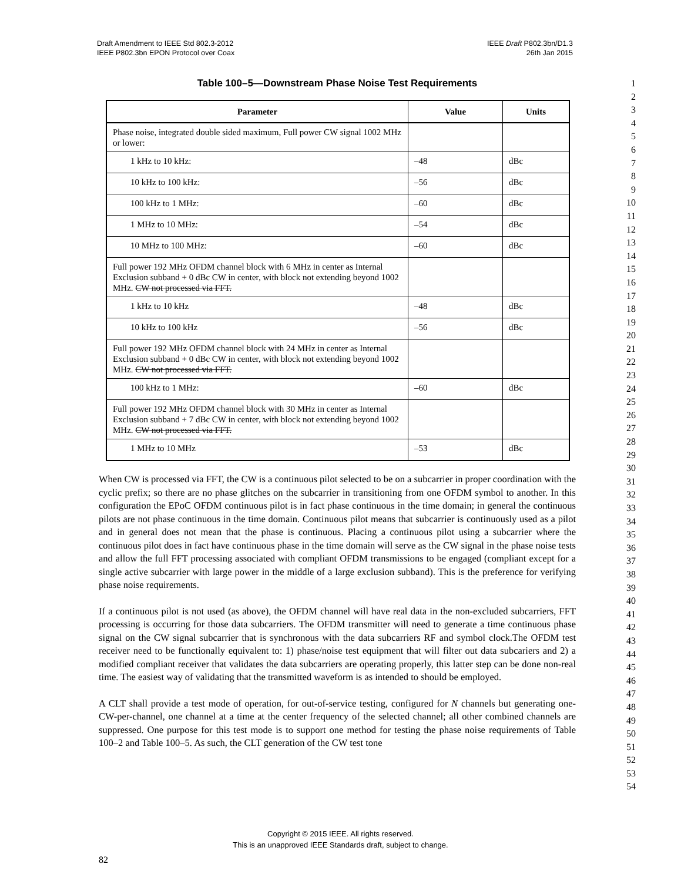Draft Amendment to IEEE Std 802.3-2012
IEEE P802.3bn EPON Protocol over Coax
IEEE Draft P802.3bn/D1.3
26th Jan 2015
Table 100–5—Downstream Phase Noise Test Requirements
| Parameter | Value | Units |
| --- | --- | --- |
| Phase noise, integrated double sided maximum, Full power CW signal 1002 MHz or lower: | | |
| 1 kHz to 10 kHz: | –48 | dBc |
| 10 kHz to 100 kHz: | –56 | dBc |
| 100 kHz to 1 MHz: | –60 | dBc |
| 1 MHz to 10 MHz: | –54 | dBc |
| 10 MHz to 100 MHz: | –60 | dBc |
| Full power 192 MHz OFDM channel block with 6 MHz in center as Internal Exclusion subband + 0 dBc CW in center, with block not extending beyond 1002 MHz. CW not processed via FFT. | | |
| 1 kHz to 10 kHz | –48 | dBc |
| 10 kHz to 100 kHz | –56 | dBc |
| Full power 192 MHz OFDM channel block with 24 MHz in center as Internal Exclusion subband + 0 dBc CW in center, with block not extending beyond 1002 MHz. CW not processed via FFT. | | |
| 100 kHz to 1 MHz: | –60 | dBc |
| Full power 192 MHz OFDM channel block with 30 MHz in center as Internal Exclusion subband + 7 dBc CW in center, with block not extending beyond 1002 MHz. CW not processed via FFT. | | |
| 1 MHz to 10 MHz | –53 | dBc |
When CW is processed via FFT, the CW is a continuous pilot selected to be on a subcarrier in proper coordination with the cyclic prefix; so there are no phase glitches on the subcarrier in transitioning from one OFDM symbol to another. In this configuration the EPoC OFDM continuous pilot is in fact phase continuous in the time domain; in general the continuous pilots are not phase continuous in the time domain. Continuous pilot means that subcarrier is continuously used as a pilot and in general does not mean that the phase is continuous. Placing a continuous pilot using a subcarrier where the continuous pilot does in fact have continuous phase in the time domain will serve as the CW signal in the phase noise tests and allow the full FFT processing associated with compliant OFDM transmissions to be engaged (compliant except for a single active subcarrier with large power in the middle of a large exclusion subband). This is the preference for verifying phase noise requirements.
If a continuous pilot is not used (as above), the OFDM channel will have real data in the non-excluded subcarriers, FFT processing is occurring for those data subcarriers. The OFDM transmitter will need to generate a time continuous phase signal on the CW signal subcarrier that is synchronous with the data subcarriers RF and symbol clock.The OFDM test receiver need to be functionally equivalent to: 1) phase/noise test equipment that will filter out data subcariers and 2) a modified compliant receiver that validates the data subcarriers are operating properly, this latter step can be done non-real time. The easiest way of validating that the transmitted waveform is as intended to should be employed.
A CLT shall provide a test mode of operation, for out-of-service testing, configured for N channels but generating one-CW-per-channel, one channel at a time at the center frequency of the selected channel; all other combined channels are suppressed. One purpose for this test mode is to support one method for testing the phase noise requirements of Table 100–2 and Table 100–5. As such, the CLT generation of the CW test tone
1
2
3
4
5
6
7
8
9
10
11
12
13
14
15
16
17
18
19
20
21
22
23
24
25
26
27
28
29
30
31
32
33
34
35
36
37
38
39
40
41
42
43
44
45
46
47
48
49
50
51
52
53
54
Copyright © 2015 IEEE. All rights reserved.
This is an unapproved IEEE Standards draft, subject to change.
82